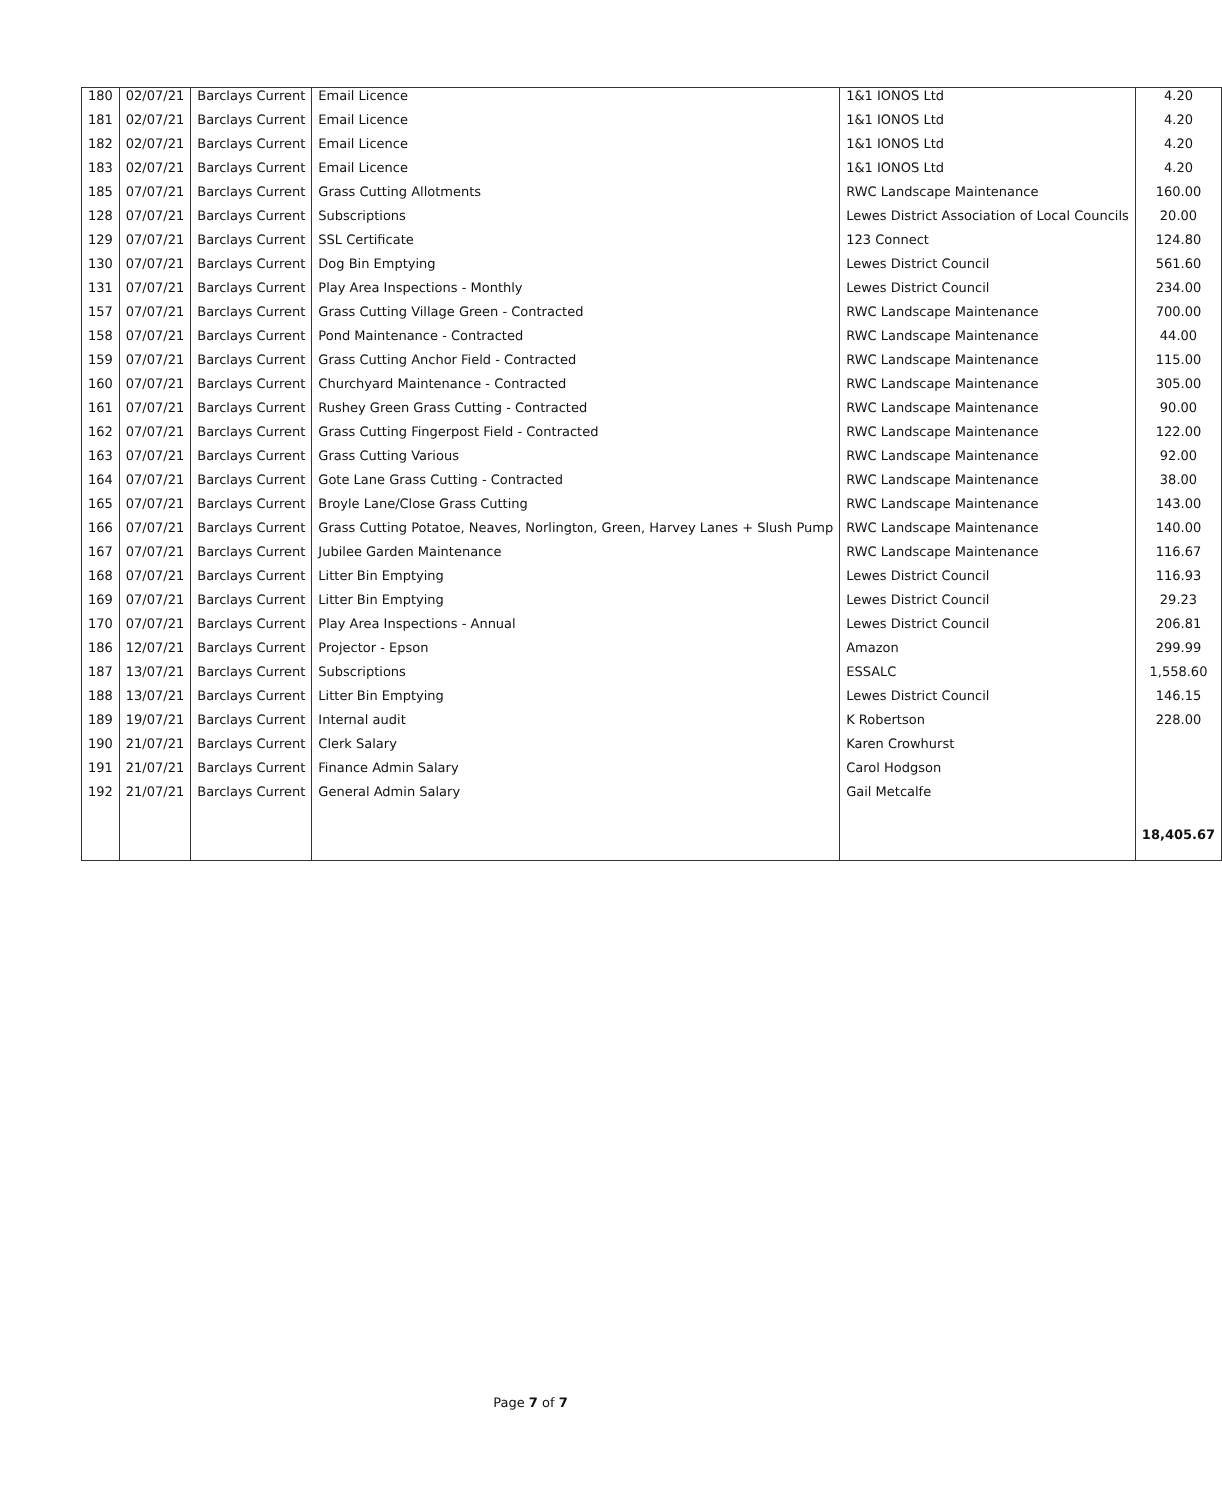| 180 | 02/07/21 | Barclays Current | Email Licence | 1&1 IONOS Ltd | 4.20 |
| 181 | 02/07/21 | Barclays Current | Email Licence | 1&1 IONOS Ltd | 4.20 |
| 182 | 02/07/21 | Barclays Current | Email Licence | 1&1 IONOS Ltd | 4.20 |
| 183 | 02/07/21 | Barclays Current | Email Licence | 1&1 IONOS Ltd | 4.20 |
| 185 | 07/07/21 | Barclays Current | Grass Cutting Allotments | RWC Landscape Maintenance | 160.00 |
| 128 | 07/07/21 | Barclays Current | Subscriptions | Lewes District Association of Local Councils | 20.00 |
| 129 | 07/07/21 | Barclays Current | SSL Certificate | 123 Connect | 124.80 |
| 130 | 07/07/21 | Barclays Current | Dog Bin Emptying | Lewes District Council | 561.60 |
| 131 | 07/07/21 | Barclays Current | Play Area Inspections - Monthly | Lewes District Council | 234.00 |
| 157 | 07/07/21 | Barclays Current | Grass Cutting Village Green - Contracted | RWC Landscape Maintenance | 700.00 |
| 158 | 07/07/21 | Barclays Current | Pond Maintenance - Contracted | RWC Landscape Maintenance | 44.00 |
| 159 | 07/07/21 | Barclays Current | Grass Cutting Anchor Field - Contracted | RWC Landscape Maintenance | 115.00 |
| 160 | 07/07/21 | Barclays Current | Churchyard Maintenance - Contracted | RWC Landscape Maintenance | 305.00 |
| 161 | 07/07/21 | Barclays Current | Rushey Green Grass Cutting - Contracted | RWC Landscape Maintenance | 90.00 |
| 162 | 07/07/21 | Barclays Current | Grass Cutting Fingerpost Field - Contracted | RWC Landscape Maintenance | 122.00 |
| 163 | 07/07/21 | Barclays Current | Grass Cutting Various | RWC Landscape Maintenance | 92.00 |
| 164 | 07/07/21 | Barclays Current | Gote Lane Grass Cutting - Contracted | RWC Landscape Maintenance | 38.00 |
| 165 | 07/07/21 | Barclays Current | Broyle Lane/Close Grass Cutting | RWC Landscape Maintenance | 143.00 |
| 166 | 07/07/21 | Barclays Current | Grass Cutting Potatoe, Neaves, Norlington, Green, Harvey Lanes + Slush Pump | RWC Landscape Maintenance | 140.00 |
| 167 | 07/07/21 | Barclays Current | Jubilee Garden Maintenance | RWC Landscape Maintenance | 116.67 |
| 168 | 07/07/21 | Barclays Current | Litter Bin Emptying | Lewes District Council | 116.93 |
| 169 | 07/07/21 | Barclays Current | Litter Bin Emptying | Lewes District Council | 29.23 |
| 170 | 07/07/21 | Barclays Current | Play Area Inspections - Annual | Lewes District Council | 206.81 |
| 186 | 12/07/21 | Barclays Current | Projector - Epson | Amazon | 299.99 |
| 187 | 13/07/21 | Barclays Current | Subscriptions | ESSALC | 1,558.60 |
| 188 | 13/07/21 | Barclays Current | Litter Bin Emptying | Lewes District Council | 146.15 |
| 189 | 19/07/21 | Barclays Current | Internal audit | K Robertson | 228.00 |
| 190 | 21/07/21 | Barclays Current | Clerk Salary | Karen Crowhurst | |
| 191 | 21/07/21 | Barclays Current | Finance Admin Salary | Carol Hodgson | |
| 192 | 21/07/21 | Barclays Current | General Admin Salary | Gail Metcalfe | |
| | | | | | 18,405.67 |
Page 7 of 7